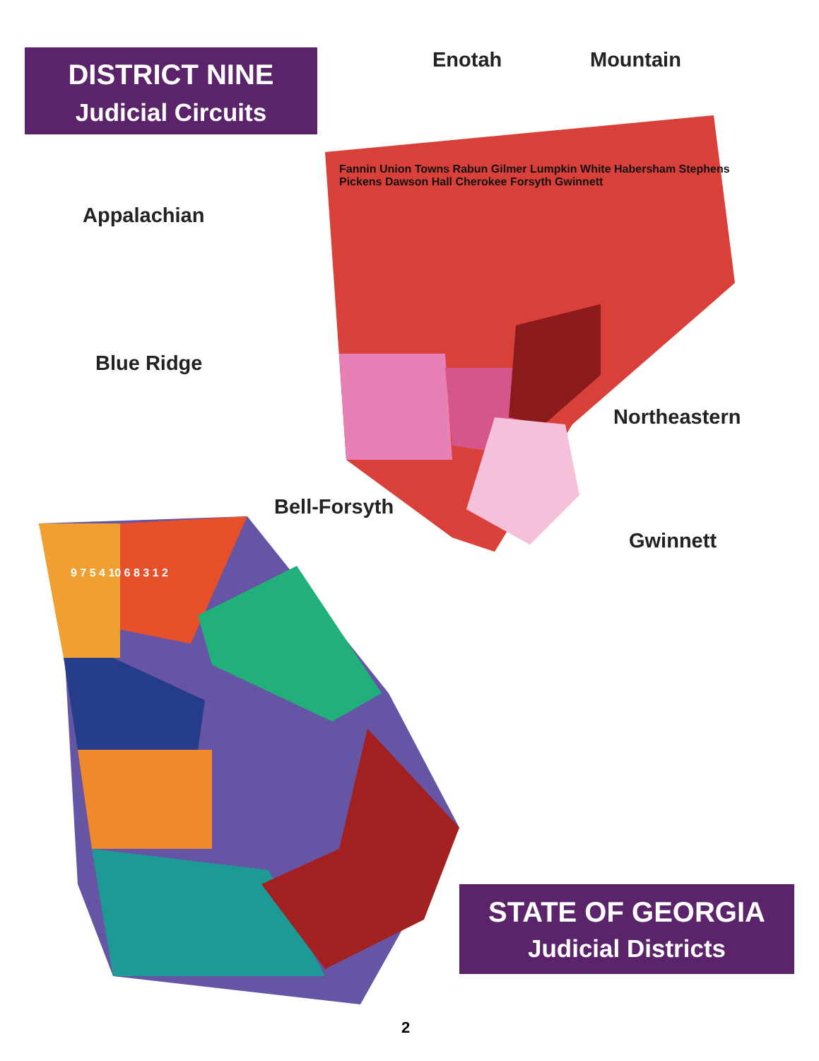DISTRICT NINE
Judicial Circuits
Enotah Mountain
Appalachian
Blue Ridge
Northeastern
Bell-Forsyth
Gwinnett
Fannin Union Towns Rabun Gilmer Lumpkin White Habersham Stephens Pickens Dawson Hall Cherokee Forsyth Gwinnett
9 7 5 4 10 6 8 3 1 2
STATE OF GEORGIA
Judicial Districts
2